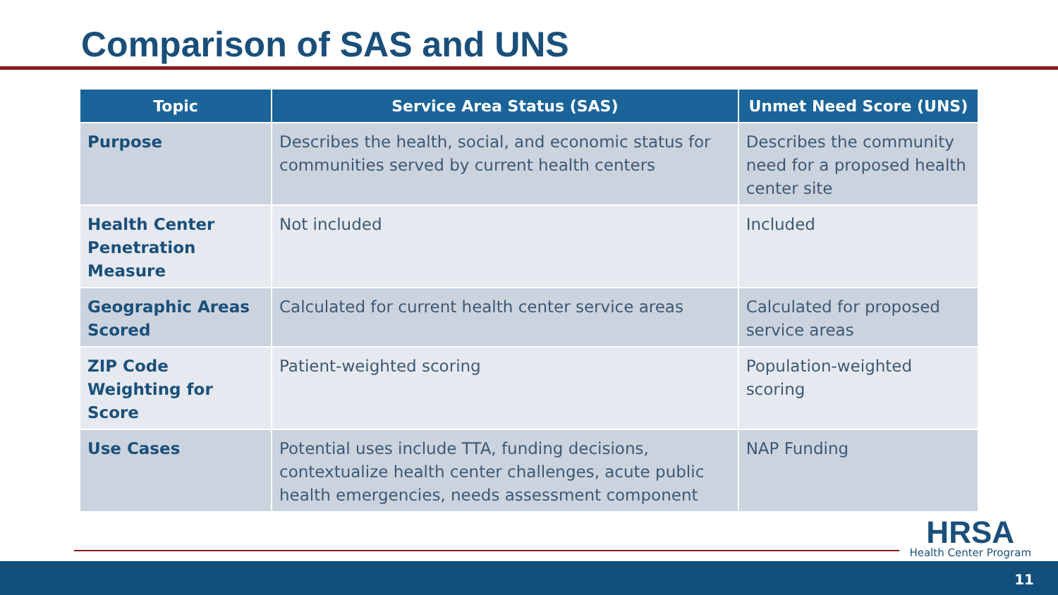Comparison of SAS and UNS
| Topic | Service Area Status (SAS) | Unmet Need Score (UNS) |
| --- | --- | --- |
| Purpose | Describes the health, social, and economic status for communities served by current health centers | Describes the community need for a proposed health center site |
| Health Center Penetration Measure | Not included | Included |
| Geographic Areas Scored | Calculated for current health center service areas | Calculated for proposed service areas |
| ZIP Code Weighting for Score | Patient-weighted scoring | Population-weighted scoring |
| Use Cases | Potential uses include TTA, funding decisions, contextualize health center challenges, acute public health emergencies, needs assessment component | NAP Funding |
HRSA
Health Center Program
11